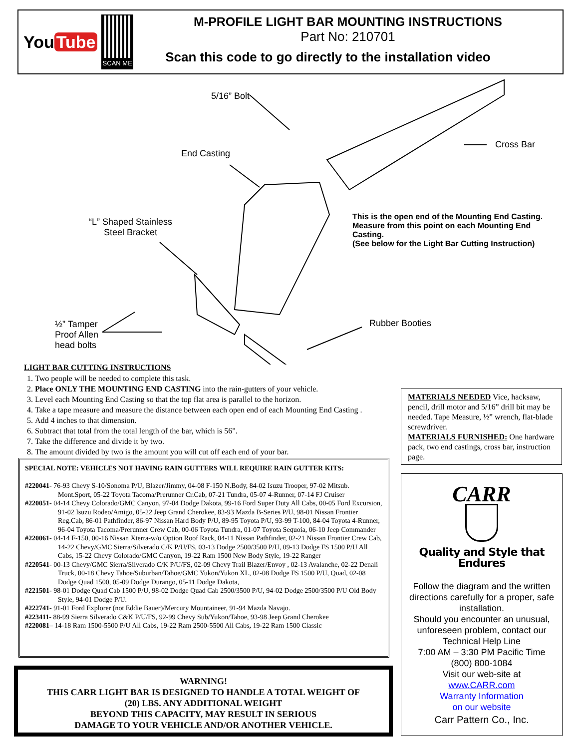You Tube
SCAN ME
M-PROFILE LIGHT BAR MOUNTING INSTRUCTIONS
Part No: 210701
Scan this code to go directly to the installation video
5/16” Bolt
End Casting
Cross Bar
“L” Shaped Stainless
Steel Bracket
This is the open end of the Mounting End Casting.
Measure from this point on each Mounting End
Casting.
(See below for the Light Bar Cutting Instruction)
Rubber Booties
½” Tamper
Proof Allen
head bolts
LIGHT BAR CUTTING INSTRUCTIONS
1. Two people will be needed to complete this task.
2. Place ONLY THE MOUNTING END CASTING into the rain-gutters of your vehicle.
3. Level each Mounting End Casting so that the top flat area is parallel to the horizon.
4. Take a tape measure and measure the distance between each open end of each Mounting End Casting .
5. Add 4 inches to that dimension.
6. Subtract that total from the total length of the bar, which is 56".
7. Take the difference and divide it by two.
8. The amount divided by two is the amount you will cut off each end of your bar.
MATERIALS NEEDED Vice, hacksaw, pencil, drill motor and 5/16” drill bit may be needed. Tape Measure, ½” wrench, flat-blade screwdriver.
MATERIALS FURNISHED: One hardware pack, two end castings, cross bar, instruction page.
SPECIAL NOTE: VEHICLES NOT HAVING RAIN GUTTERS WILL REQUIRE RAIN GUTTER KITS:
#220041- 76-93 Chevy S-10/Sonoma P/U, Blazer/Jimmy, 04-08 F-150 N.Body, 84-02 Isuzu Trooper, 97-02 Mitsub. Mont.Sport, 05-22 Toyota Tacoma/Prerunner Cr.Cab, 07-21 Tundra, 05-07 4-Runner, 07-14 FJ Cruiser
#220051- 04-14 Chevy Colorado/GMC Canyon, 97-04 Dodge Dakota, 99-16 Ford Super Duty All Cabs, 00-05 Ford Excursion, 91-02 Isuzu Rodeo/Amigo, 05-22 Jeep Grand Cherokee, 83-93 Mazda B-Series P/U, 98-01 Nissan Frontier Reg.Cab, 86-01 Pathfinder, 86-97 Nissan Hard Body P/U, 89-95 Toyota P/U, 93-99 T-100, 84-04 Toyota 4-Runner, 96-04 Toyota Tacoma/Prerunner Crew Cab, 00-06 Toyota Tundra, 01-07 Toyota Sequoia, 06-10 Jeep Commander
#220061- 04-14 F-150, 00-16 Nissan Xterra-w/o Option Roof Rack, 04-11 Nissan Pathfinder, 02-21 Nissan Frontier Crew Cab, 14-22 Chevy/GMC Sierra/Silverado C/K P/U/FS, 03-13 Dodge 2500/3500 P/U, 09-13 Dodge FS 1500 P/U All Cabs, 15-22 Chevy Colorado/GMC Canyon, 19-22 Ram 1500 New Body Style, 19-22 Ranger
#220541- 00-13 Chevy/GMC Sierra/Silverado C/K P/U/FS, 02-09 Chevy Trail Blazer/Envoy , 02-13 Avalanche, 02-22 Denali Truck, 00-18 Chevy Tahoe/Suburban/Tahoe/GMC Yukon/Yukon XL, 02-08 Dodge FS 1500 P/U, Quad, 02-08 Dodge Quad 1500, 05-09 Dodge Durango, 05-11 Dodge Dakota,
#221501- 98-01 Dodge Quad Cab 1500 P/U, 98-02 Dodge Quad Cab 2500/3500 P/U, 94-02 Dodge 2500/3500 P/U Old Body Style, 94-01 Dodge P/U.
#222741- 91-01 Ford Explorer (not Eddie Bauer)/Mercury Mountaineer, 91-94 Mazda Navajo.
#223411- 88-99 Sierra Silverado C&K P/U/FS, 92-99 Chevy Sub/Yukon/Tahoe, 93-98 Jeep Grand Cherokee
#220081– 14-18 Ram 1500-5500 P/U All Cabs, 19-22 Ram 2500-5500 All Cabs, 19-22 Ram 1500 Classic
WARNING!
THIS CARR LIGHT BAR IS DESIGNED TO HANDLE A TOTAL WEIGHT OF
(20) LBS. ANY ADDITIONAL WEIGHT
BEYOND THIS CAPACITY, MAY RESULT IN SERIOUS
DAMAGE TO YOUR VEHICLE AND/OR ANOTHER VEHICLE.
CARR
Quality and Style that Endures
Follow the diagram and the written directions carefully for a proper, safe installation.
Should you encounter an unusual, unforeseen problem, contact our Technical Help Line
7:00 AM – 3:30 PM Pacific Time
(800) 800-1084
Visit our web-site at
www.CARR.com
Warranty Information
on our website
Carr Pattern Co., Inc.